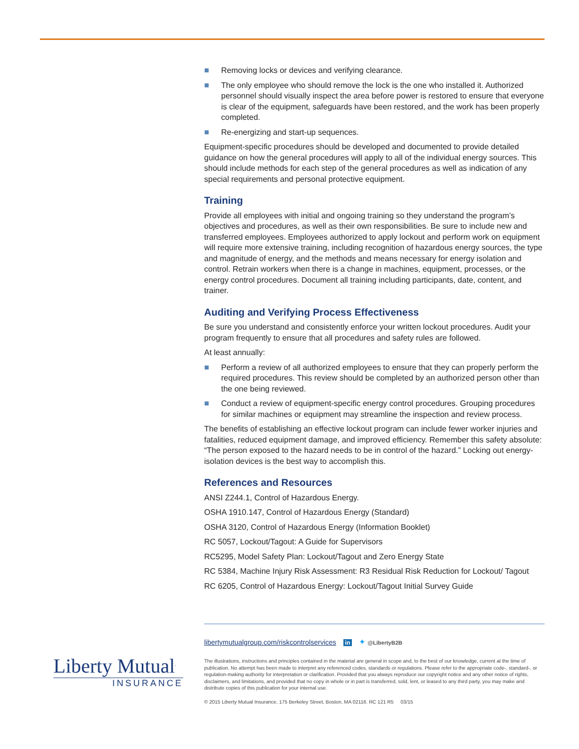Removing locks or devices and verifying clearance.
The only employee who should remove the lock is the one who installed it. Authorized personnel should visually inspect the area before power is restored to ensure that everyone is clear of the equipment, safeguards have been restored, and the work has been properly completed.
Re-energizing and start-up sequences.
Equipment-specific procedures should be developed and documented to provide detailed guidance on how the general procedures will apply to all of the individual energy sources. This should include methods for each step of the general procedures as well as indication of any special requirements and personal protective equipment.
Training
Provide all employees with initial and ongoing training so they understand the program’s objectives and procedures, as well as their own responsibilities. Be sure to include new and transferred employees. Employees authorized to apply lockout and perform work on equipment will require more extensive training, including recognition of hazardous energy sources, the type and magnitude of energy, and the methods and means necessary for energy isolation and control. Retrain workers when there is a change in machines, equipment, processes, or the energy control procedures. Document all training including participants, date, content, and trainer.
Auditing and Verifying Process Effectiveness
Be sure you understand and consistently enforce your written lockout procedures. Audit your program frequently to ensure that all procedures and safety rules are followed.
At least annually:
Perform a review of all authorized employees to ensure that they can properly perform the required procedures. This review should be completed by an authorized person other than the one being reviewed.
Conduct a review of equipment-specific energy control procedures. Grouping procedures for similar machines or equipment may streamline the inspection and review process.
The benefits of establishing an effective lockout program can include fewer worker injuries and fatalities, reduced equipment damage, and improved efficiency. Remember this safety absolute: “The person exposed to the hazard needs to be in control of the hazard.” Locking out energy-isolation devices is the best way to accomplish this.
References and Resources
ANSI Z244.1, Control of Hazardous Energy.
OSHA 1910.147, Control of Hazardous Energy (Standard)
OSHA 3120, Control of Hazardous Energy (Information Booklet)
RC 5057, Lockout/Tagout: A Guide for Supervisors
RC5295, Model Safety Plan: Lockout/Tagout and Zero Energy State
RC 5384, Machine Injury Risk Assessment: R3 Residual Risk Reduction for Lockout/ Tagout
RC 6205, Control of Hazardous Energy: Lockout/Tagout Initial Survey Guide
libertymutualgroup.com/riskcontrolservices in ✦ @LibertyB2B
The illustrations, instructions and principles contained in the material are general in scope and, to the best of our knowledge, current at the time of publication. No attempt has been made to interpret any referenced codes, standards or regulations. Please refer to the appropriate code-, standard-, or regulation-making authority for interpretation or clarification. Provided that you always reproduce our copyright notice and any other notice of rights, disclaimers, and limitations, and provided that no copy in whole or in part is transferred, sold, lent, or leased to any third party, you may make and distribute copies of this publication for your internal use.
© 2015 Liberty Mutual Insurance, 175 Berkeley Street, Boston, MA 02116. RC 121 R5 03/15
Liberty Mutual<sup>.</sup>
INSURANCE